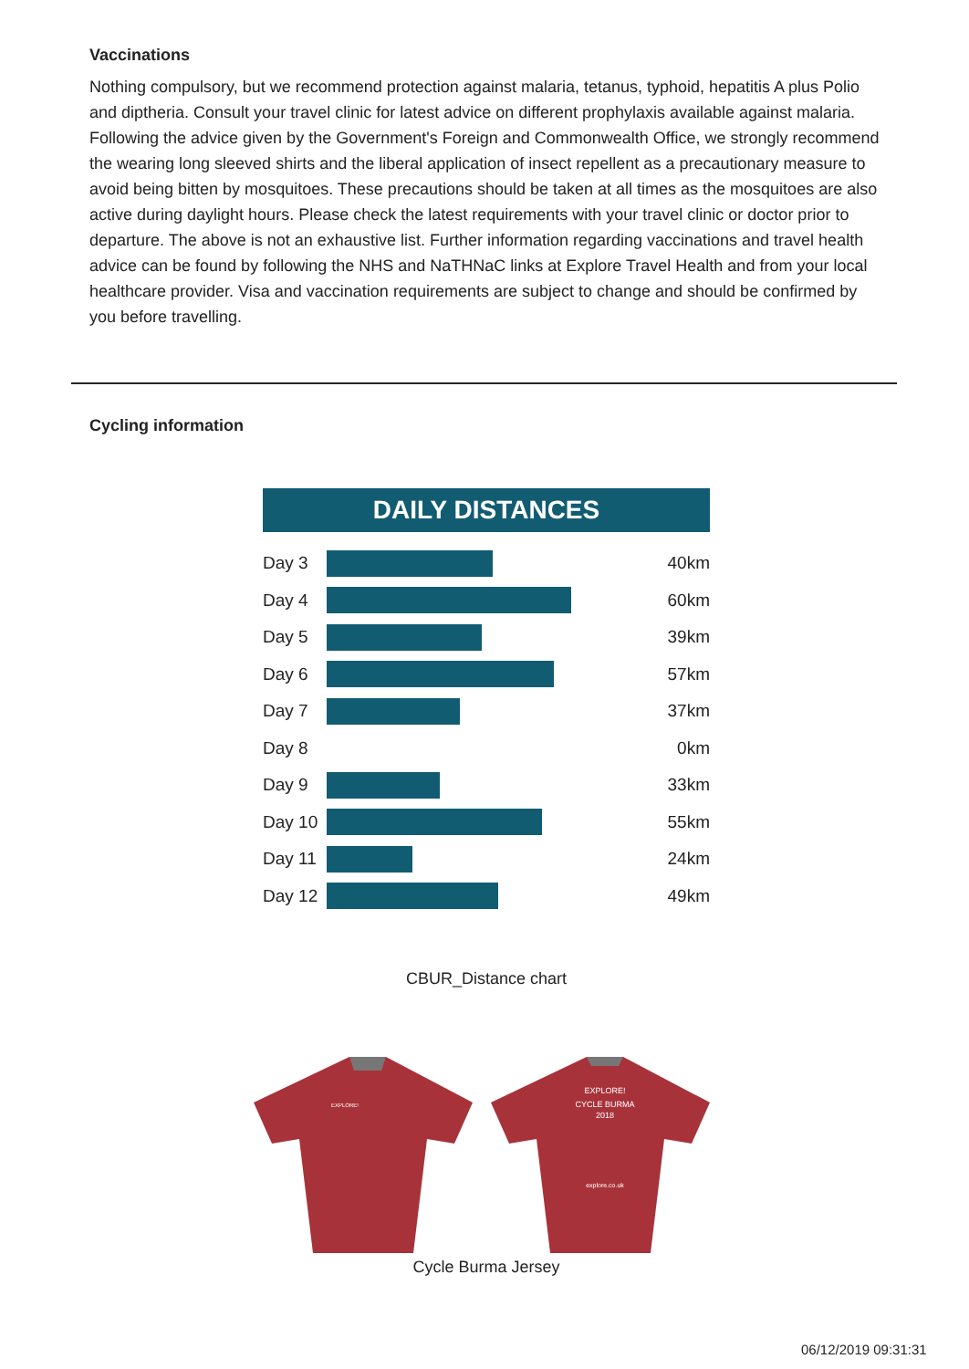Vaccinations
Nothing compulsory, but we recommend protection against malaria, tetanus, typhoid, hepatitis A plus Polio and diptheria. Consult your travel clinic for latest advice on different prophylaxis available against malaria. Following the advice given by the Government's Foreign and Commonwealth Office, we strongly recommend the wearing long sleeved shirts and the liberal application of insect repellent as a precautionary measure to avoid being bitten by mosquitoes. These precautions should be taken at all times as the mosquitoes are also active during daylight hours. Please check the latest requirements with your travel clinic or doctor prior to departure. The above is not an exhaustive list. Further information regarding vaccinations and travel health advice can be found by following the NHS and NaTHNaC links at Explore Travel Health and from your local healthcare provider. Visa and vaccination requirements are subject to change and should be confirmed by you before travelling.
Cycling information
DAILY DISTANCES
Day 3 40km
Day 4 60km
Day 5 39km
Day 6 57km
Day 7 37km
Day 8 0km
Day 9 33km
Day 10 55km
Day 11 24km
Day 12 49km
CBUR_Distance chart
EXPLORE!
EXPLORE!
CYCLE BURMA
2018
explore.co.uk
Cycle Burma Jersey
06/12/2019 09:31:31